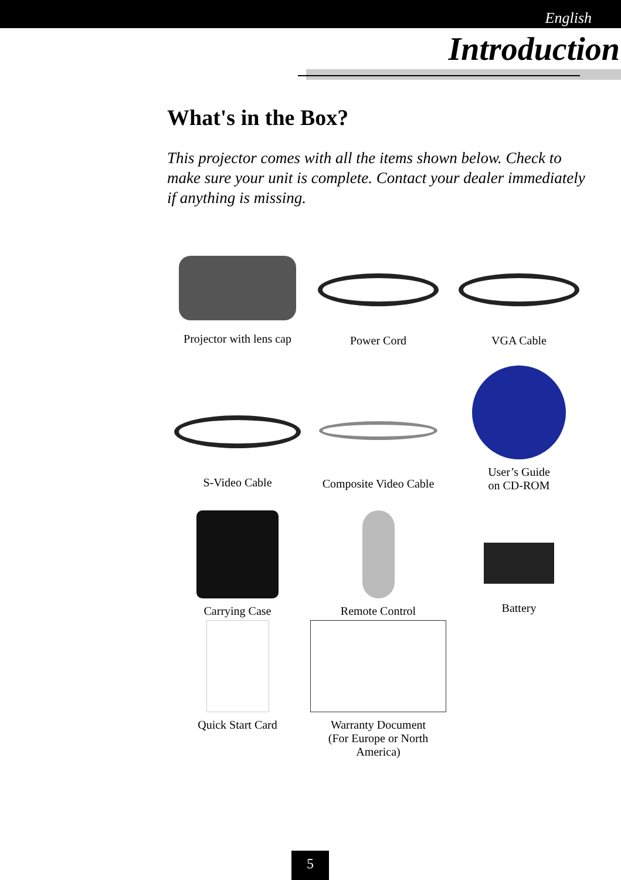English
Introduction
What's in the Box?
This projector comes with all the items shown below. Check to make sure your unit is complete. Contact your dealer immediately if anything is missing.
Projector with lens cap
Power Cord
VGA Cable
S-Video Cable
Composite Video Cable
User’s Guide
on CD-ROM
Carrying Case
Remote Control
Battery
Quick Start Card
Warranty Document
(For Europe or North
America)
5